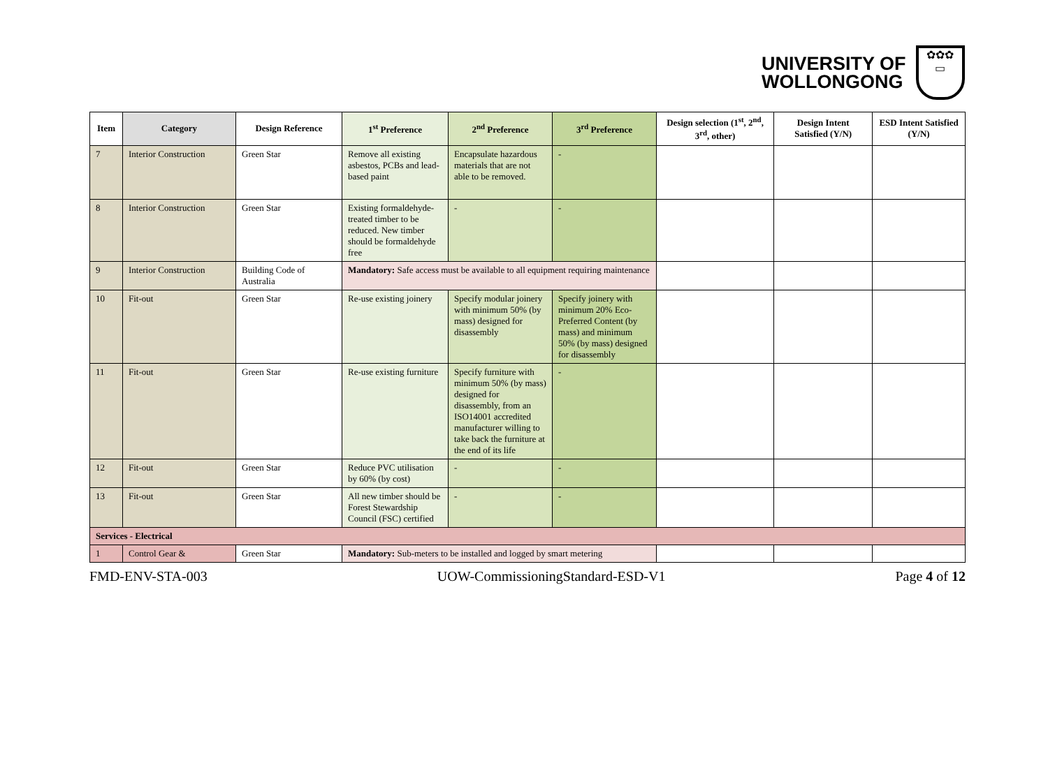UNIVERSITY OF
WOLLONGONG
✿✿✿
▭
| Item | Category | Design Reference | 1<sup>st</sup> Preference | 2<sup>nd</sup> Preference | 3<sup>rd</sup> Preference | Design selection (1<sup>st</sup>, 2<sup>nd</sup>, 3<sup>rd</sup>, other) | Design Intent Satisfied (Y/N) | ESD Intent Satisfied (Y/N) |
| --- | --- | --- | --- | --- | --- | --- | --- | --- |
| 7 | Interior Construction | Green Star | Remove all existing asbestos, PCBs and lead-based paint | Encapsulate hazardous materials that are not able to be removed. | - | | | |
| 8 | Interior Construction | Green Star | Existing formaldehyde-treated timber to be reduced. New timber should be formaldehyde free | - | - | | | |
| 9 | Interior Construction | Building Code of Australia | Mandatory: Safe access must be available to all equipment requiring maintenance | | | | | |
| 10 | Fit-out | Green Star | Re-use existing joinery | Specify modular joinery with minimum 50% (by mass) designed for disassembly | Specify joinery with minimum 20% Eco-Preferred Content (by mass) and minimum 50% (by mass) designed for disassembly | | | |
| 11 | Fit-out | Green Star | Re-use existing furniture | Specify furniture with minimum 50% (by mass) designed for disassembly, from an ISO14001 accredited manufacturer willing to take back the furniture at the end of its life | - | | | |
| 12 | Fit-out | Green Star | Reduce PVC utilisation by 60% (by cost) | - | - | | | |
| 13 | Fit-out | Green Star | All new timber should be Forest Stewardship Council (FSC) certified | - | - | | | |
| Services - Electrical | | | | | | | | |
| 1 | Control Gear & | Green Star | Mandatory: Sub-meters to be installed and logged by smart metering | | | | | |
FMD-ENV-STA-003 UOW-CommissioningStandard-ESD-V1 Page 4 of 12